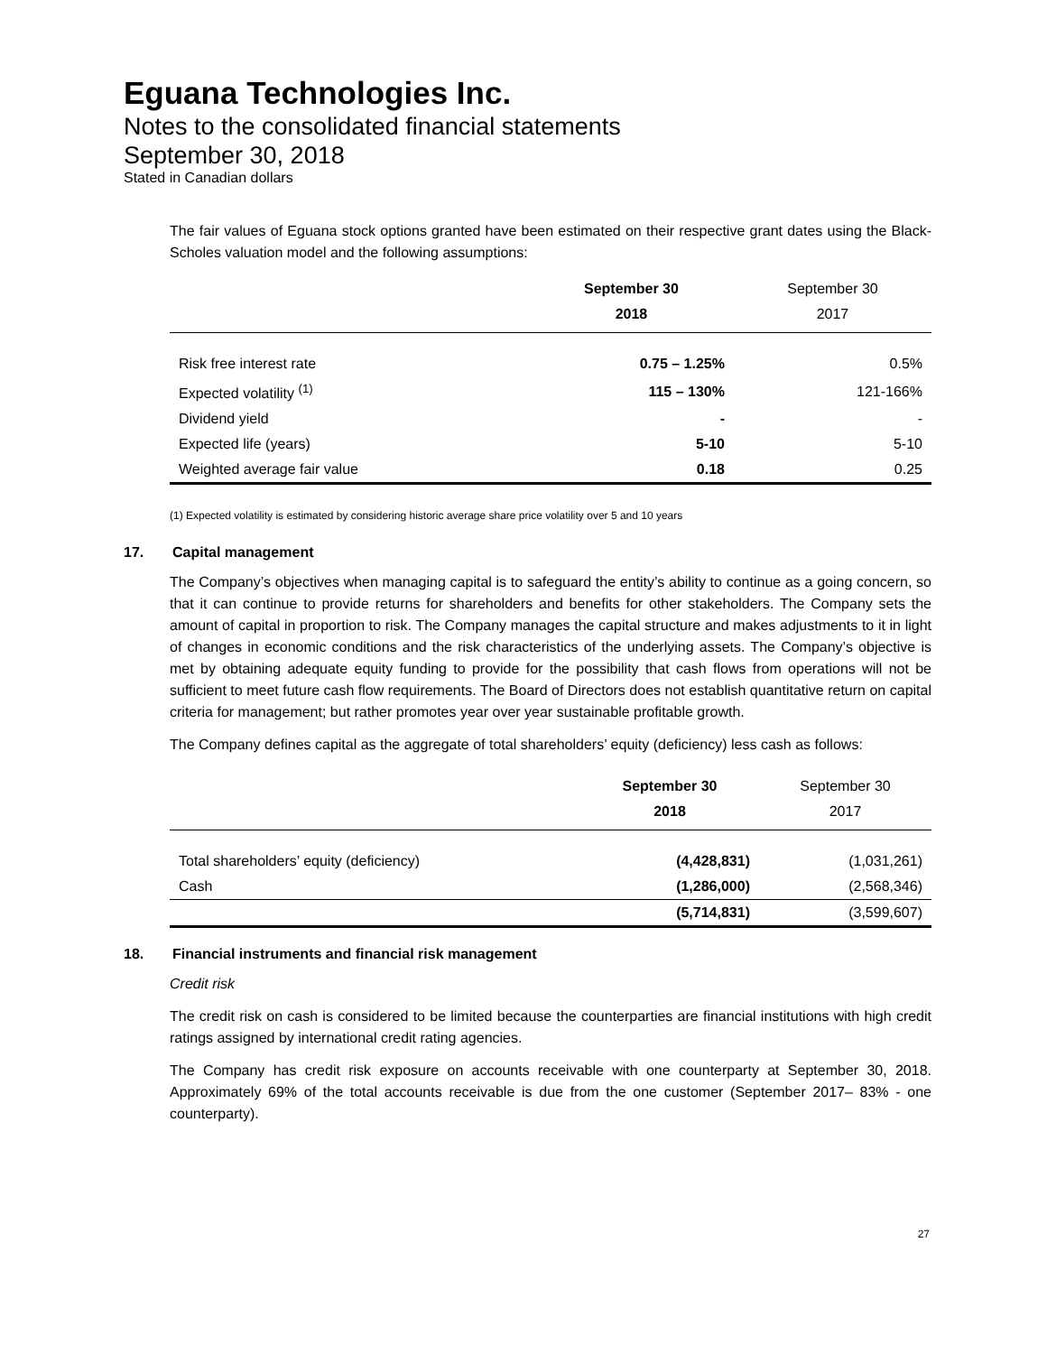Eguana Technologies Inc.
Notes to the consolidated financial statements
September 30, 2018
Stated in Canadian dollars
The fair values of Eguana stock options granted have been estimated on their respective grant dates using the Black-Scholes valuation model and the following assumptions:
| | September 30 2018 | September 30 2017 |
| --- | --- | --- |
| Risk free interest rate | 0.75 – 1.25% | 0.5% |
| Expected volatility <sup>(1)</sup> | 115 – 130% | 121-166% |
| Dividend yield | - | - |
| Expected life (years) | 5-10 | 5-10 |
| Weighted average fair value | 0.18 | 0.25 |
(1) Expected volatility is estimated by considering historic average share price volatility over 5 and 10 years
17. Capital management
The Company’s objectives when managing capital is to safeguard the entity’s ability to continue as a going concern, so that it can continue to provide returns for shareholders and benefits for other stakeholders. The Company sets the amount of capital in proportion to risk. The Company manages the capital structure and makes adjustments to it in light of changes in economic conditions and the risk characteristics of the underlying assets. The Company’s objective is met by obtaining adequate equity funding to provide for the possibility that cash flows from operations will not be sufficient to meet future cash flow requirements. The Board of Directors does not establish quantitative return on capital criteria for management; but rather promotes year over year sustainable profitable growth.
The Company defines capital as the aggregate of total shareholders’ equity (deficiency) less cash as follows:
| | September 30 2018 | September 30 2017 |
| --- | --- | --- |
| Total shareholders’ equity (deficiency) | (4,428,831) | (1,031,261) |
| Cash | (1,286,000) | (2,568,346) |
| | (5,714,831) | (3,599,607) |
18. Financial instruments and financial risk management
Credit risk
The credit risk on cash is considered to be limited because the counterparties are financial institutions with high credit ratings assigned by international credit rating agencies.
The Company has credit risk exposure on accounts receivable with one counterparty at September 30, 2018. Approximately 69% of the total accounts receivable is due from the one customer (September 2017– 83% - one counterparty).
27